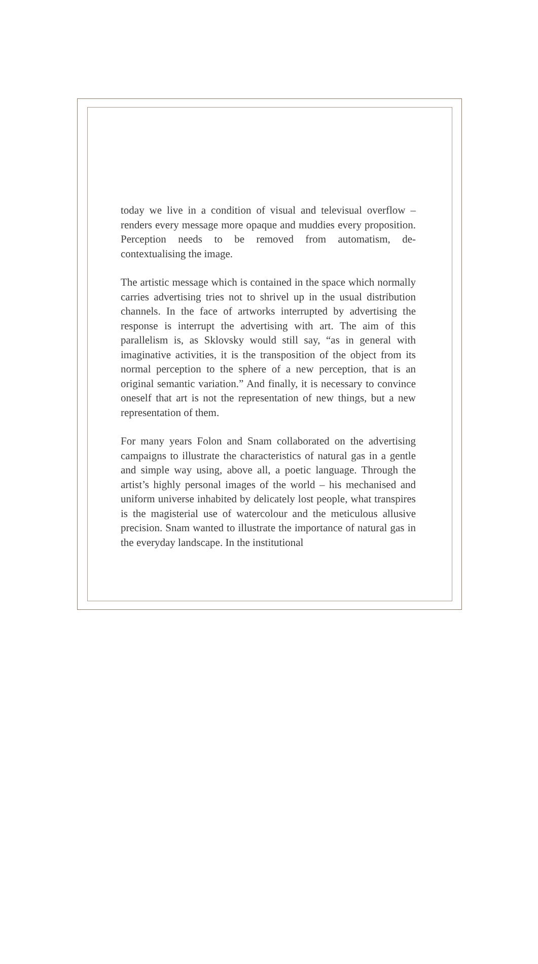today we live in a condition of visual and televisual overflow – renders every message more opaque and muddies every proposition. Perception needs to be removed from automatism, de-contextualising the image.
The artistic message which is contained in the space which normally carries advertising tries not to shrivel up in the usual distribution channels. In the face of artworks interrupted by advertising the response is interrupt the advertising with art. The aim of this parallelism is, as Sklovsky would still say, “as in general with imaginative activities, it is the transposition of the object from its normal perception to the sphere of a new perception, that is an original semantic variation.” And finally, it is necessary to convince oneself that art is not the representation of new things, but a new representation of them.
For many years Folon and Snam collaborated on the advertising campaigns to illustrate the characteristics of natural gas in a gentle and simple way using, above all, a poetic language. Through the artist’s highly personal images of the world – his mechanised and uniform universe inhabited by delicately lost people, what transpires is the magisterial use of watercolour and the meticulous allusive precision. Snam wanted to illustrate the importance of natural gas in the everyday landscape. In the institutional